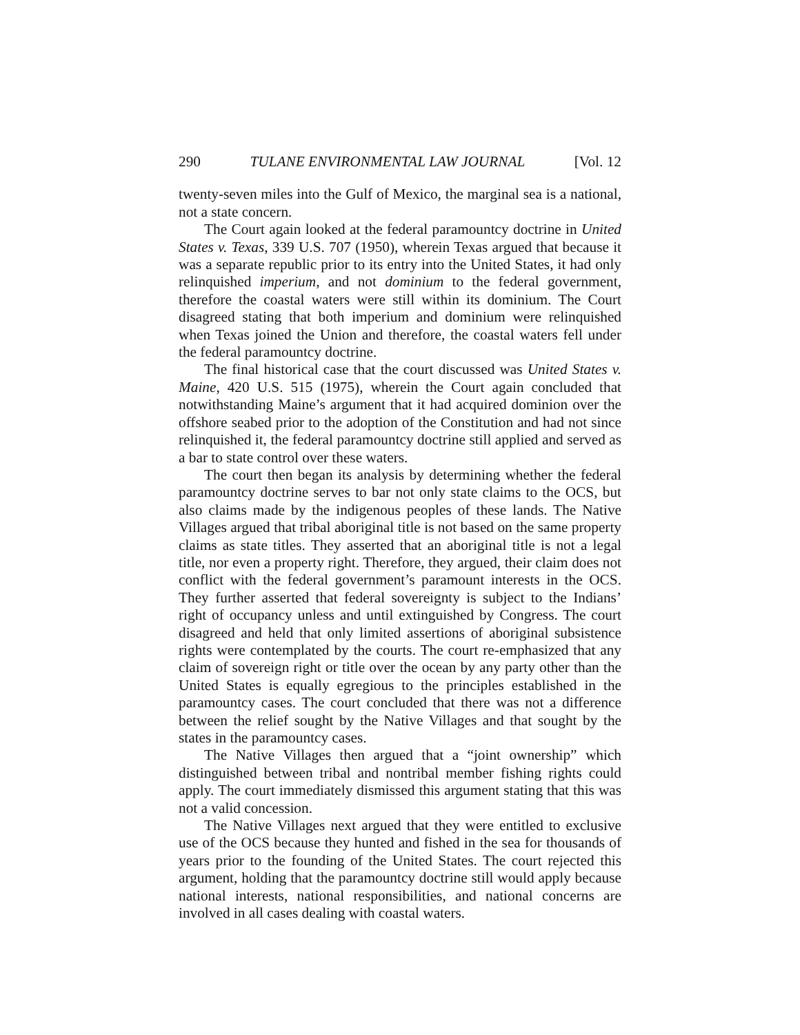290 TULANE ENVIRONMENTAL LAW JOURNAL [Vol. 12
twenty-seven miles into the Gulf of Mexico, the marginal sea is a national, not a state concern.
The Court again looked at the federal paramountcy doctrine in United States v. Texas, 339 U.S. 707 (1950), wherein Texas argued that because it was a separate republic prior to its entry into the United States, it had only relinquished imperium, and not dominium to the federal government, therefore the coastal waters were still within its dominium. The Court disagreed stating that both imperium and dominium were relinquished when Texas joined the Union and therefore, the coastal waters fell under the federal paramountcy doctrine.
The final historical case that the court discussed was United States v. Maine, 420 U.S. 515 (1975), wherein the Court again concluded that notwithstanding Maine’s argument that it had acquired dominion over the offshore seabed prior to the adoption of the Constitution and had not since relinquished it, the federal paramountcy doctrine still applied and served as a bar to state control over these waters.
The court then began its analysis by determining whether the federal paramountcy doctrine serves to bar not only state claims to the OCS, but also claims made by the indigenous peoples of these lands. The Native Villages argued that tribal aboriginal title is not based on the same property claims as state titles. They asserted that an aboriginal title is not a legal title, nor even a property right. Therefore, they argued, their claim does not conflict with the federal government’s paramount interests in the OCS. They further asserted that federal sovereignty is subject to the Indians’ right of occupancy unless and until extinguished by Congress. The court disagreed and held that only limited assertions of aboriginal subsistence rights were contemplated by the courts. The court re-emphasized that any claim of sovereign right or title over the ocean by any party other than the United States is equally egregious to the principles established in the paramountcy cases. The court concluded that there was not a difference between the relief sought by the Native Villages and that sought by the states in the paramountcy cases.
The Native Villages then argued that a “joint ownership” which distinguished between tribal and nontribal member fishing rights could apply. The court immediately dismissed this argument stating that this was not a valid concession.
The Native Villages next argued that they were entitled to exclusive use of the OCS because they hunted and fished in the sea for thousands of years prior to the founding of the United States. The court rejected this argument, holding that the paramountcy doctrine still would apply because national interests, national responsibilities, and national concerns are involved in all cases dealing with coastal waters.